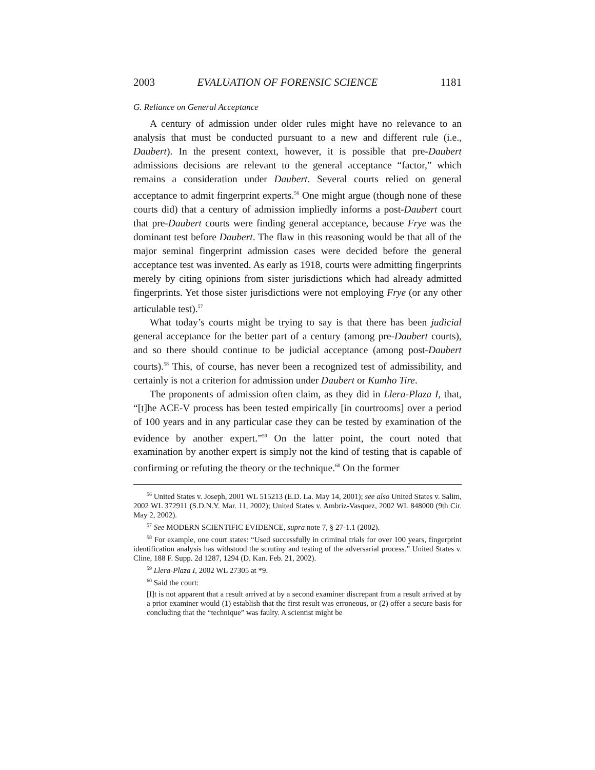2003 EVALUATION OF FORENSIC SCIENCE 1181
G. Reliance on General Acceptance
A century of admission under older rules might have no relevance to an analysis that must be conducted pursuant to a new and different rule (i.e., Daubert). In the present context, however, it is possible that pre-Daubert admissions decisions are relevant to the general acceptance “factor,” which remains a consideration under Daubert. Several courts relied on general acceptance to admit fingerprint experts.<sup>56</sup> One might argue (though none of these courts did) that a century of admission impliedly informs a post-Daubert court that pre-Daubert courts were finding general acceptance, because Frye was the dominant test before Daubert. The flaw in this reasoning would be that all of the major seminal fingerprint admission cases were decided before the general acceptance test was invented. As early as 1918, courts were admitting fingerprints merely by citing opinions from sister jurisdictions which had already admitted fingerprints. Yet those sister jurisdictions were not employing Frye (or any other articulable test).<sup>57</sup>
What today’s courts might be trying to say is that there has been judicial general acceptance for the better part of a century (among pre-Daubert courts), and so there should continue to be judicial acceptance (among post-Daubert courts).<sup>58</sup> This, of course, has never been a recognized test of admissibility, and certainly is not a criterion for admission under Daubert or Kumho Tire.
The proponents of admission often claim, as they did in Llera-Plaza I, that, “[t]he ACE-V process has been tested empirically [in courtrooms] over a period of 100 years and in any particular case they can be tested by examination of the evidence by another expert.”<sup>59</sup> On the latter point, the court noted that examination by another expert is simply not the kind of testing that is capable of confirming or refuting the theory or the technique.<sup>60</sup> On the former
<sup>56</sup> United States v. Joseph, 2001 WL 515213 (E.D. La. May 14, 2001); see also United States v. Salim, 2002 WL 372911 (S.D.N.Y. Mar. 11, 2002); United States v. Ambriz-Vasquez, 2002 WL 848000 (9th Cir. May 2, 2002).
<sup>57</sup> See MODERN SCIENTIFIC EVIDENCE, supra note 7, § 27-1.1 (2002).
<sup>58</sup> For example, one court states: “Used successfully in criminal trials for over 100 years, fingerprint identification analysis has withstood the scrutiny and testing of the adversarial process.” United States v. Cline, 188 F. Supp. 2d 1287, 1294 (D. Kan. Feb. 21, 2002).
<sup>59</sup> Llera-Plaza I, 2002 WL 27305 at *9.
<sup>60</sup> Said the court:
[I]t is not apparent that a result arrived at by a second examiner discrepant from a result arrived at by a prior examiner would (1) establish that the first result was erroneous, or (2) offer a secure basis for concluding that the “technique” was faulty. A scientist might be